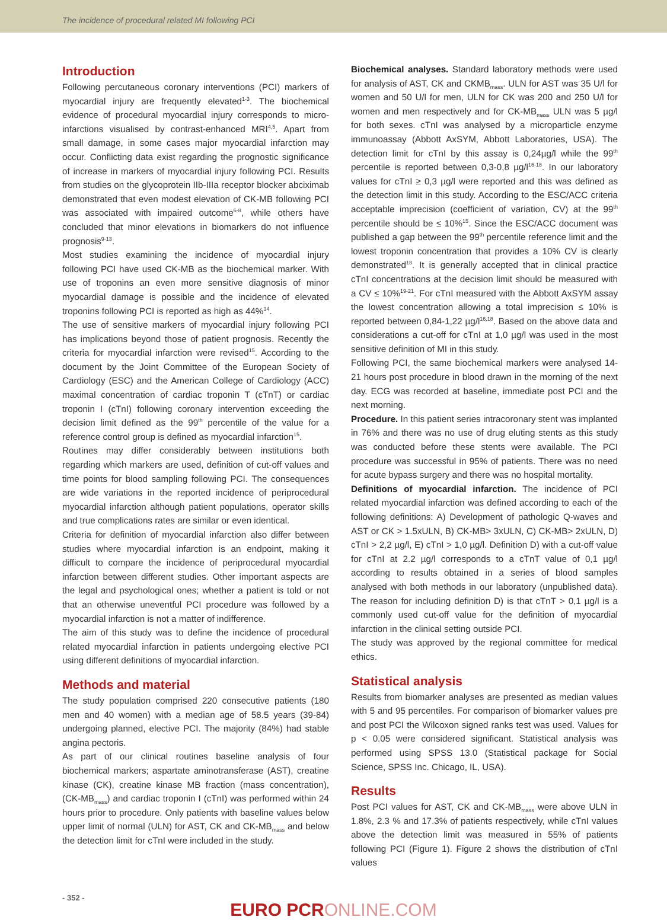The incidence of procedural related MI following PCI
Introduction
Following percutaneous coronary interventions (PCI) markers of myocardial injury are frequently elevated<sup>1-3</sup>. The biochemical evidence of procedural myocardial injury corresponds to micro-infarctions visualised by contrast-enhanced MRI<sup>4,5</sup>. Apart from small damage, in some cases major myocardial infarction may occur. Conflicting data exist regarding the prognostic significance of increase in markers of myocardial injury following PCI. Results from studies on the glycoprotein IIb-IIIa receptor blocker abciximab demonstrated that even modest elevation of CK-MB following PCI was associated with impaired outcome<sup>6-8</sup>, while others have concluded that minor elevations in biomarkers do not influence prognosis<sup>9-13</sup>.
Most studies examining the incidence of myocardial injury following PCI have used CK-MB as the biochemical marker. With use of troponins an even more sensitive diagnosis of minor myocardial damage is possible and the incidence of elevated troponins following PCI is reported as high as 44%<sup>14</sup>.
The use of sensitive markers of myocardial injury following PCI has implications beyond those of patient prognosis. Recently the criteria for myocardial infarction were revised<sup>15</sup>. According to the document by the Joint Committee of the European Society of Cardiology (ESC) and the American College of Cardiology (ACC) maximal concentration of cardiac troponin T (cTnT) or cardiac troponin I (cTnI) following coronary intervention exceeding the decision limit defined as the 99<sup>th</sup> percentile of the value for a reference control group is defined as myocardial infarction<sup>15</sup>.
Routines may differ considerably between institutions both regarding which markers are used, definition of cut-off values and time points for blood sampling following PCI. The consequences are wide variations in the reported incidence of periprocedural myocardial infarction although patient populations, operator skills and true complications rates are similar or even identical.
Criteria for definition of myocardial infarction also differ between studies where myocardial infarction is an endpoint, making it difficult to compare the incidence of periprocedural myocardial infarction between different studies. Other important aspects are the legal and psychological ones; whether a patient is told or not that an otherwise uneventful PCI procedure was followed by a myocardial infarction is not a matter of indifference.
The aim of this study was to define the incidence of procedural related myocardial infarction in patients undergoing elective PCI using different definitions of myocardial infarction.
Methods and material
The study population comprised 220 consecutive patients (180 men and 40 women) with a median age of 58.5 years (39-84) undergoing planned, elective PCI. The majority (84%) had stable angina pectoris.
As part of our clinical routines baseline analysis of four biochemical markers; aspartate aminotransferase (AST), creatine kinase (CK), creatine kinase MB fraction (mass concentration), (CK-MB<sub>mass</sub>) and cardiac troponin I (cTnI) was performed within 24 hours prior to procedure. Only patients with baseline values below upper limit of normal (ULN) for AST, CK and CK-MB<sub>mass</sub> and below the detection limit for cTnI were included in the study.
Biochemical analyses. Standard laboratory methods were used for analysis of AST, CK and CKMB<sub>mass</sub>. ULN for AST was 35 U/l for women and 50 U/l for men, ULN for CK was 200 and 250 U/l for women and men respectively and for CK-MB<sub>mass</sub> ULN was 5 µg/l for both sexes. cTnI was analysed by a microparticle enzyme immunoassay (Abbott AxSYM, Abbott Laboratories, USA). The detection limit for cTnI by this assay is 0,24µg/l while the 99<sup>th</sup> percentile is reported between 0,3-0,8 µg/l<sup>16-18</sup>. In our laboratory values for cTnI ≥ 0,3 µg/l were reported and this was defined as the detection limit in this study. According to the ESC/ACC criteria acceptable imprecision (coefficient of variation, CV) at the 99<sup>th</sup> percentile should be ≤ 10%<sup>15</sup>. Since the ESC/ACC document was published a gap between the 99<sup>th</sup> percentile reference limit and the lowest troponin concentration that provides a 10% CV is clearly demonstrated<sup>18</sup>. It is generally accepted that in clinical practice cTnI concentrations at the decision limit should be measured with a CV ≤ 10%<sup>19-21</sup>. For cTnI measured with the Abbott AxSYM assay the lowest concentration allowing a total imprecision ≤ 10% is reported between 0,84-1,22 µg/l<sup>16,18</sup>. Based on the above data and considerations a cut-off for cTnI at 1,0 µg/l was used in the most sensitive definition of MI in this study.
Following PCI, the same biochemical markers were analysed 14-21 hours post procedure in blood drawn in the morning of the next day. ECG was recorded at baseline, immediate post PCI and the next morning.
Procedure. In this patient series intracoronary stent was implanted in 76% and there was no use of drug eluting stents as this study was conducted before these stents were available. The PCI procedure was successful in 95% of patients. There was no need for acute bypass surgery and there was no hospital mortality.
Definitions of myocardial infarction. The incidence of PCI related myocardial infarction was defined according to each of the following definitions: A) Development of pathologic Q-waves and AST or CK > 1.5xULN, B) CK-MB> 3xULN, C) CK-MB> 2xULN, D) cTnI > 2,2 µg/l, E) cTnI > 1,0 µg/l. Definition D) with a cut-off value for cTnI at 2.2 µg/l corresponds to a cTnT value of 0,1 µg/l according to results obtained in a series of blood samples analysed with both methods in our laboratory (unpublished data). The reason for including definition D) is that cTnT > 0,1 µg/l is a commonly used cut-off value for the definition of myocardial infarction in the clinical setting outside PCI.
The study was approved by the regional committee for medical ethics.
Statistical analysis
Results from biomarker analyses are presented as median values with 5 and 95 percentiles. For comparison of biomarker values pre and post PCI the Wilcoxon signed ranks test was used. Values for p < 0.05 were considered significant. Statistical analysis was performed using SPSS 13.0 (Statistical package for Social Science, SPSS Inc. Chicago, IL, USA).
Results
Post PCI values for AST, CK and CK-MB<sub>mass</sub> were above ULN in 1.8%, 2.3 % and 17.3% of patients respectively, while cTnI values above the detection limit was measured in 55% of patients following PCI (Figure 1). Figure 2 shows the distribution of cTnI values
- 352 -
EURO PCR ONLINE.COM